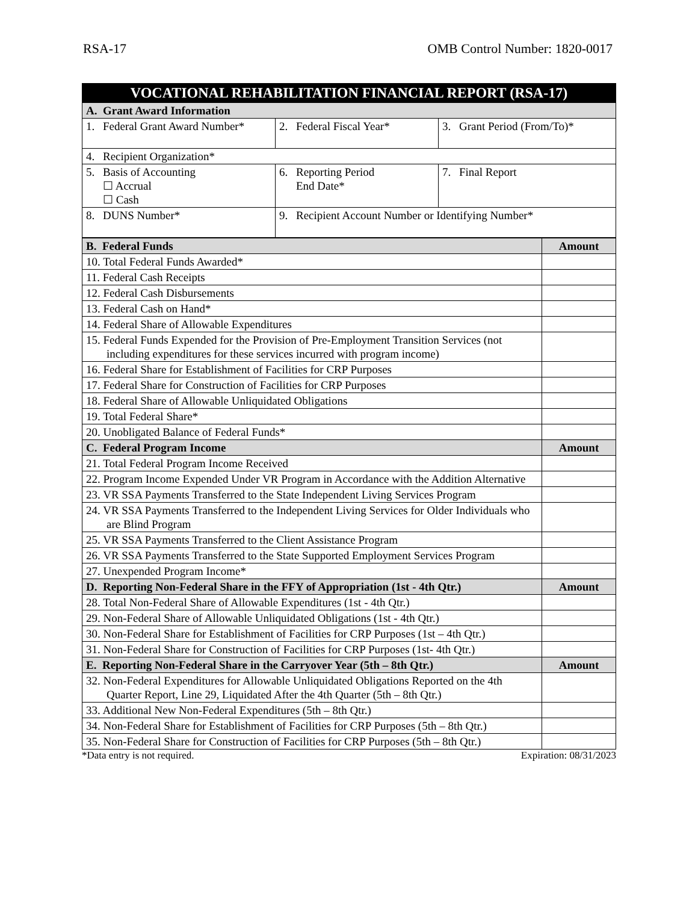RSA-17 OMB Control Number: 1820-0017
| VOCATIONAL REHABILITATION FINANCIAL REPORT (RSA-17) | | |
| A. Grant Award Information | | |
| 1. Federal Grant Award Number* | 2. Federal Fiscal Year* | 3. Grant Period (From/To)* |
| 4. Recipient Organization* | | |
| 5. Basis of Accounting ☐ Accrual ☐ Cash | 6. Reporting Period End Date* | 7. Final Report |
| 8. DUNS Number* | 9. Recipient Account Number or Identifying Number* | |
| B. Federal Funds | Amount |
| 10. Total Federal Funds Awarded* | |
| 11. Federal Cash Receipts | |
| 12. Federal Cash Disbursements | |
| 13. Federal Cash on Hand* | |
| 14. Federal Share of Allowable Expenditures | |
| 15. Federal Funds Expended for the Provision of Pre-Employment Transition Services (not including expenditures for these services incurred with program income) | |
| 16. Federal Share for Establishment of Facilities for CRP Purposes | |
| 17. Federal Share for Construction of Facilities for CRP Purposes | |
| 18. Federal Share of Allowable Unliquidated Obligations | |
| 19. Total Federal Share* | |
| 20. Unobligated Balance of Federal Funds* | |
| C. Federal Program Income | Amount |
| 21. Total Federal Program Income Received | |
| 22. Program Income Expended Under VR Program in Accordance with the Addition Alternative | |
| 23. VR SSA Payments Transferred to the State Independent Living Services Program | |
| 24. VR SSA Payments Transferred to the Independent Living Services for Older Individuals who are Blind Program | |
| 25. VR SSA Payments Transferred to the Client Assistance Program | |
| 26. VR SSA Payments Transferred to the State Supported Employment Services Program | |
| 27. Unexpended Program Income* | |
| D. Reporting Non-Federal Share in the FFY of Appropriation (1st - 4th Qtr.) | Amount |
| 28. Total Non-Federal Share of Allowable Expenditures (1st - 4th Qtr.) | |
| 29. Non-Federal Share of Allowable Unliquidated Obligations (1st - 4th Qtr.) | |
| 30. Non-Federal Share for Establishment of Facilities for CRP Purposes (1st – 4th Qtr.) | |
| 31. Non-Federal Share for Construction of Facilities for CRP Purposes (1st- 4th Qtr.) | |
| E. Reporting Non-Federal Share in the Carryover Year (5th – 8th Qtr.) | Amount |
| 32. Non-Federal Expenditures for Allowable Unliquidated Obligations Reported on the 4th Quarter Report, Line 29, Liquidated After the 4th Quarter (5th – 8th Qtr.) | |
| 33. Additional New Non-Federal Expenditures (5th – 8th Qtr.) | |
| 34. Non-Federal Share for Establishment of Facilities for CRP Purposes (5th – 8th Qtr.) | |
| 35. Non-Federal Share for Construction of Facilities for CRP Purposes (5th – 8th Qtr.) | |
*Data entry is not required. Expiration: 08/31/2023